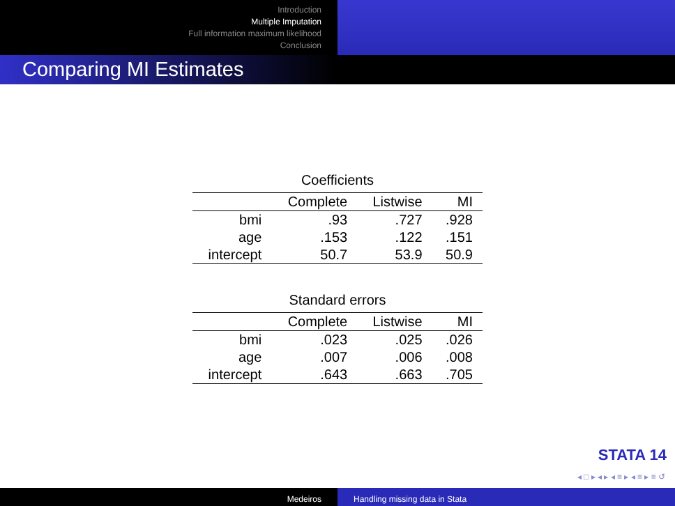Introduction
Multiple Imputation
Full information maximum likelihood
Conclusion
Comparing MI Estimates
Coefficients
| | Complete | Listwise | MI |
| --- | --- | --- | --- |
| bmi | .93 | .727 | .928 |
| age | .153 | .122 | .151 |
| intercept | 50.7 | 53.9 | 50.9 |
Standard errors
| | Complete | Listwise | MI |
| --- | --- | --- | --- |
| bmi | .023 | .025 | .026 |
| age | .007 | .006 | .008 |
| intercept | .643 | .663 | .705 |
STATA 14
◂ □ ▸ ◂ ▸ ◂ ≡ ▸ ◂ ≡ ▸ ≡ ↺
Medeiros Handling missing data in Stata